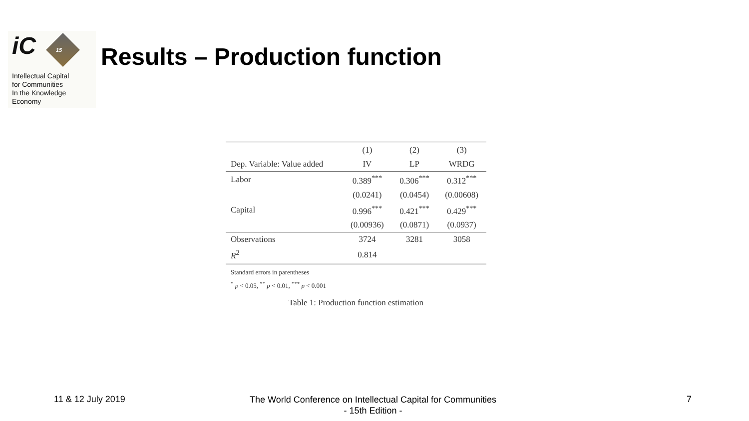iC 15
Intellectual Capital
for Communities
In the Knowledge
Economy
Results – Production function
| | (1) | (2) | (3) |
| --- | --- | --- | --- |
| Dep. Variable: Value added | IV | LP | WRDG |
| Labor | 0.389<sup>***</sup> | 0.306<sup>***</sup> | 0.312<sup>***</sup> |
| | (0.0241) | (0.0454) | (0.00608) |
| Capital | 0.996<sup>***</sup> | 0.421<sup>***</sup> | 0.429<sup>***</sup> |
| | (0.00936) | (0.0871) | (0.0937) |
| Observations | 3724 | 3281 | 3058 |
| R<sup>2</sup> | 0.814 | | |
Standard errors in parentheses
<sup>*</sup> p < 0.05, <sup>**</sup> p < 0.01, <sup>***</sup> p < 0.001
Table 1: Production function estimation
11 & 12 July 2019
The World Conference on Intellectual Capital for Communities
- 15th Edition -
7